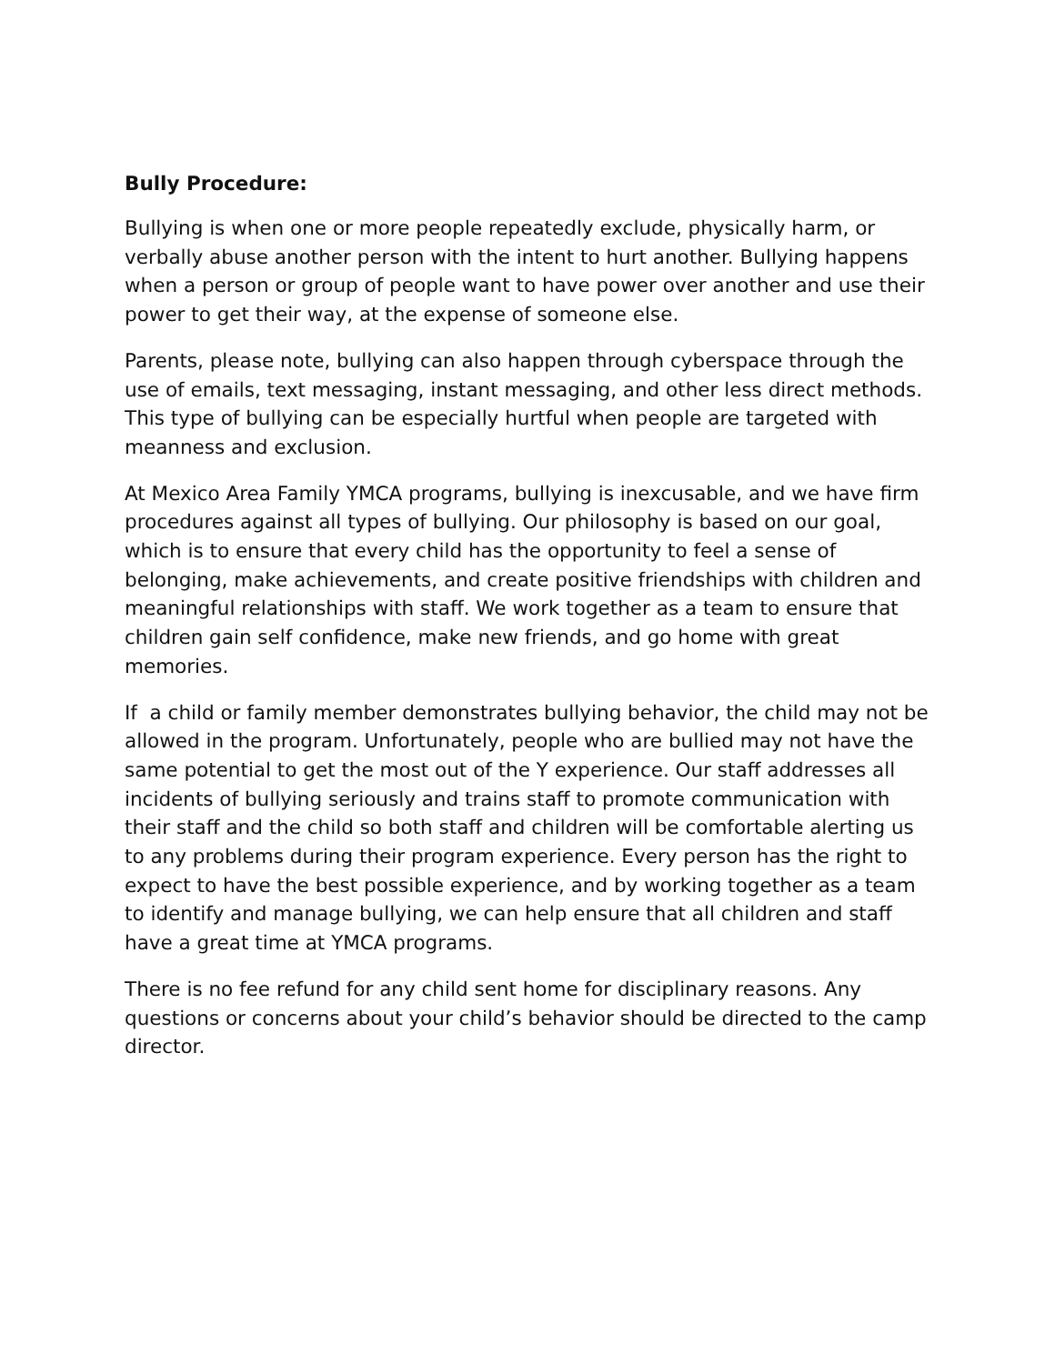Bully Procedure:
Bullying is when one or more people repeatedly exclude, physically harm, or verbally abuse another person with the intent to hurt another. Bullying happens when a person or group of people want to have power over another and use their power to get their way, at the expense of someone else.
Parents, please note, bullying can also happen through cyberspace through the use of emails, text messaging, instant messaging, and other less direct methods. This type of bullying can be especially hurtful when people are targeted with meanness and exclusion.
At Mexico Area Family YMCA programs, bullying is inexcusable, and we have firm procedures against all types of bullying. Our philosophy is based on our goal, which is to ensure that every child has the opportunity to feel a sense of belonging, make achievements, and create positive friendships with children and meaningful relationships with staff. We work together as a team to ensure that children gain self confidence, make new friends, and go home with great memories.
If a child or family member demonstrates bullying behavior, the child may not be allowed in the program. Unfortunately, people who are bullied may not have the same potential to get the most out of the Y experience. Our staff addresses all incidents of bullying seriously and trains staff to promote communication with their staff and the child so both staff and children will be comfortable alerting us to any problems during their program experience. Every person has the right to expect to have the best possible experience, and by working together as a team to identify and manage bullying, we can help ensure that all children and staff have a great time at YMCA programs.
There is no fee refund for any child sent home for disciplinary reasons. Any questions or concerns about your child’s behavior should be directed to the camp director.